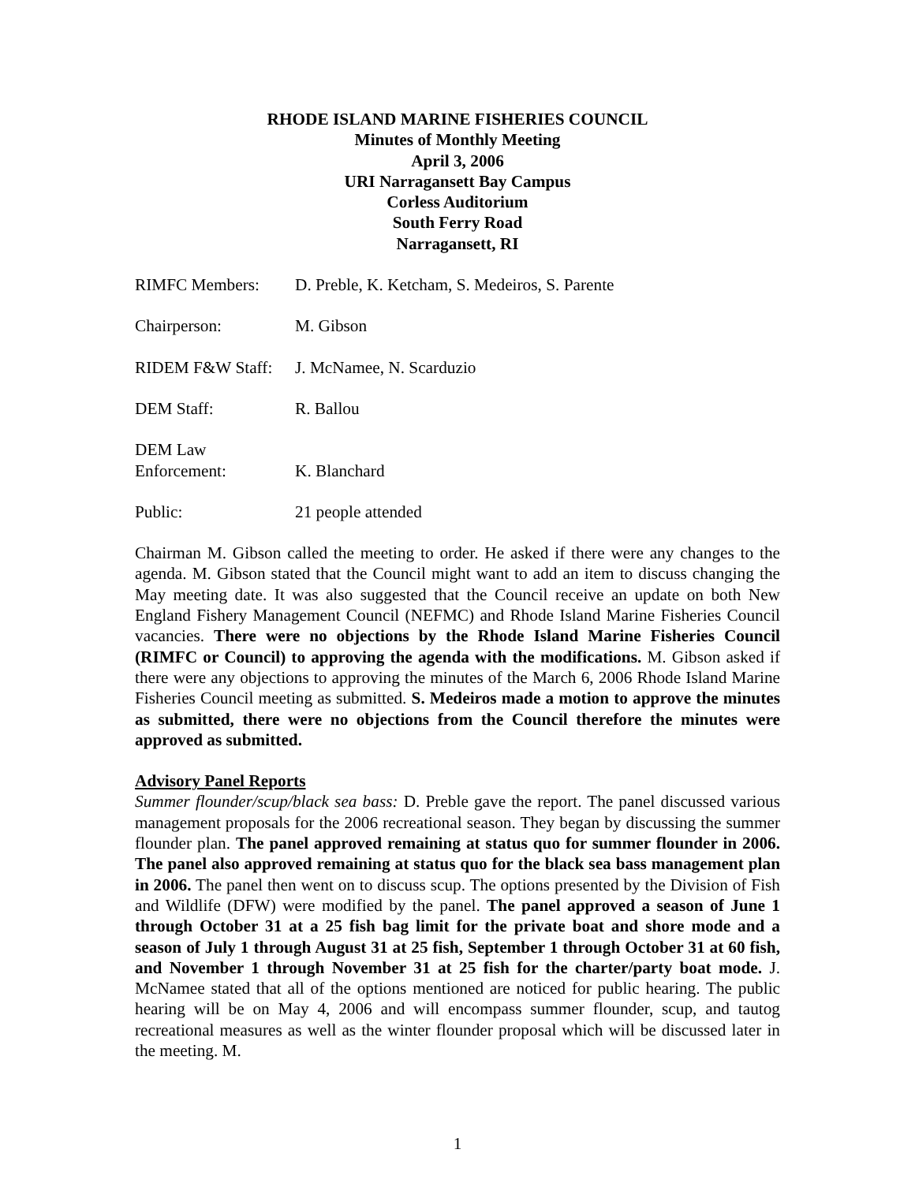RHODE ISLAND MARINE FISHERIES COUNCIL
Minutes of Monthly Meeting
April 3, 2006
URI Narragansett Bay Campus
Corless Auditorium
South Ferry Road
Narragansett, RI
RIMFC Members: D. Preble, K. Ketcham, S. Medeiros, S. Parente
Chairperson: M. Gibson
RIDEM F&W Staff:
J. McNamee, N. Scarduzio
DEM Staff: R. Ballou
DEM Law
Enforcement:
K. Blanchard
Public: 21 people attended
Chairman M. Gibson called the meeting to order. He asked if there were any changes to the agenda. M. Gibson stated that the Council might want to add an item to discuss changing the May meeting date. It was also suggested that the Council receive an update on both New England Fishery Management Council (NEFMC) and Rhode Island Marine Fisheries Council vacancies. There were no objections by the Rhode Island Marine Fisheries Council (RIMFC or Council) to approving the agenda with the modifications. M. Gibson asked if there were any objections to approving the minutes of the March 6, 2006 Rhode Island Marine Fisheries Council meeting as submitted. S. Medeiros made a motion to approve the minutes as submitted, there were no objections from the Council therefore the minutes were approved as submitted.
Advisory Panel Reports
Summer flounder/scup/black sea bass: D. Preble gave the report. The panel discussed various management proposals for the 2006 recreational season. They began by discussing the summer flounder plan. The panel approved remaining at status quo for summer flounder in 2006. The panel also approved remaining at status quo for the black sea bass management plan in 2006. The panel then went on to discuss scup. The options presented by the Division of Fish and Wildlife (DFW) were modified by the panel. The panel approved a season of June 1 through October 31 at a 25 fish bag limit for the private boat and shore mode and a season of July 1 through August 31 at 25 fish, September 1 through October 31 at 60 fish, and November 1 through November 31 at 25 fish for the charter/party boat mode. J. McNamee stated that all of the options mentioned are noticed for public hearing. The public hearing will be on May 4, 2006 and will encompass summer flounder, scup, and tautog recreational measures as well as the winter flounder proposal which will be discussed later in the meeting. M.
1